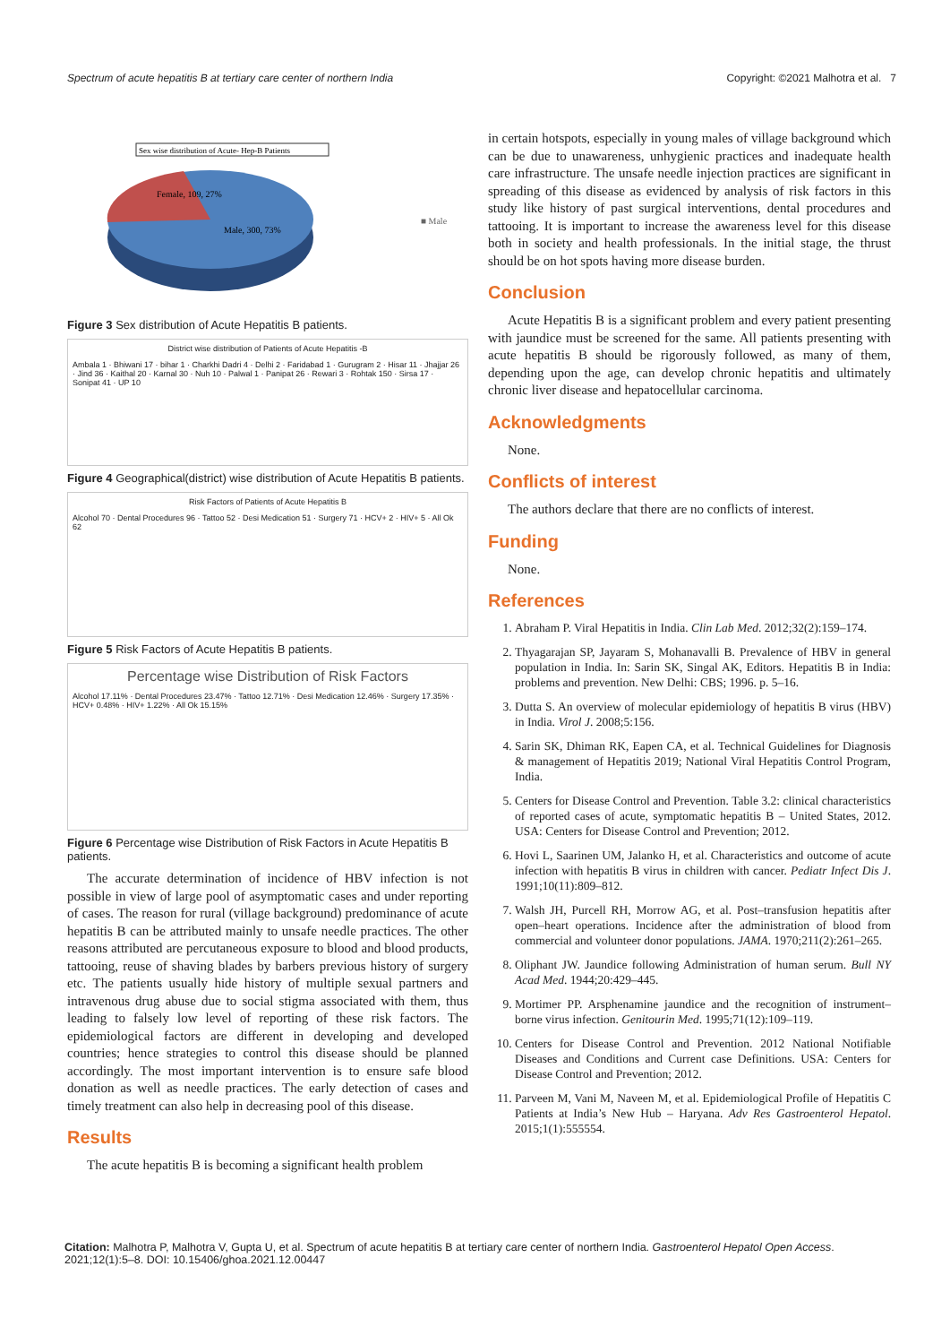Spectrum of acute hepatitis B at tertiary care center of northern India Copyright: ©2021 Malhotra et al. 7
Sex wise distribution of Acute- Hep-B Patients
Female, 109, 27%
Male, 300, 73%
■ Male
Figure 3 Sex distribution of Acute Hepatitis B patients.
District wise distribution of Patients of Acute Hepatitis -B
Ambala 1 · Bhiwani 17 · bihar 1 · Charkhi Dadri 4 · Delhi 2 · Faridabad 1 · Gurugram 2 · Hisar 11 · Jhajjar 26 · Jind 36 · Kaithal 20 · Karnal 30 · Nuh 10 · Palwal 1 · Panipat 26 · Rewari 3 · Rohtak 150 · Sirsa 17 · Sonipat 41 · UP 10
Figure 4 Geographical(district) wise distribution of Acute Hepatitis B patients.
Risk Factors of Patients of Acute Hepatitis B
Alcohol 70 · Dental Procedures 96 · Tattoo 52 · Desi Medication 51 · Surgery 71 · HCV+ 2 · HIV+ 5 · All Ok 62
Figure 5 Risk Factors of Acute Hepatitis B patients.
Percentage wise Distribution of Risk Factors
Alcohol 17.11% · Dental Procedures 23.47% · Tattoo 12.71% · Desi Medication 12.46% · Surgery 17.35% · HCV+ 0.48% · HIV+ 1.22% · All Ok 15.15%
Figure 6 Percentage wise Distribution of Risk Factors in Acute Hepatitis B patients.
The accurate determination of incidence of HBV infection is not possible in view of large pool of asymptomatic cases and under reporting of cases. The reason for rural (village background) predominance of acute hepatitis B can be attributed mainly to unsafe needle practices. The other reasons attributed are percutaneous exposure to blood and blood products, tattooing, reuse of shaving blades by barbers previous history of surgery etc. The patients usually hide history of multiple sexual partners and intravenous drug abuse due to social stigma associated with them, thus leading to falsely low level of reporting of these risk factors. The epidemiological factors are different in developing and developed countries; hence strategies to control this disease should be planned accordingly. The most important intervention is to ensure safe blood donation as well as needle practices. The early detection of cases and timely treatment can also help in decreasing pool of this disease.
Results
The acute hepatitis B is becoming a significant health problem
in certain hotspots, especially in young males of village background which can be due to unawareness, unhygienic practices and inadequate health care infrastructure. The unsafe needle injection practices are significant in spreading of this disease as evidenced by analysis of risk factors in this study like history of past surgical interventions, dental procedures and tattooing. It is important to increase the awareness level for this disease both in society and health professionals. In the initial stage, the thrust should be on hot spots having more disease burden.
Conclusion
Acute Hepatitis B is a significant problem and every patient presenting with jaundice must be screened for the same. All patients presenting with acute hepatitis B should be rigorously followed, as many of them, depending upon the age, can develop chronic hepatitis and ultimately chronic liver disease and hepatocellular carcinoma.
Acknowledgments
None.
Conflicts of interest
The authors declare that there are no conflicts of interest.
Funding
None.
References
1. Abraham P. Viral Hepatitis in India. Clin Lab Med. 2012;32(2):159–174.
2. Thyagarajan SP, Jayaram S, Mohanavalli B. Prevalence of HBV in general population in India. In: Sarin SK, Singal AK, Editors. Hepatitis B in India: problems and prevention. New Delhi: CBS; 1996. p. 5–16.
3. Dutta S. An overview of molecular epidemiology of hepatitis B virus (HBV) in India. Virol J. 2008;5:156.
4. Sarin SK, Dhiman RK, Eapen CA, et al. Technical Guidelines for Diagnosis & management of Hepatitis 2019; National Viral Hepatitis Control Program, India.
5. Centers for Disease Control and Prevention. Table 3.2: clinical characteristics of reported cases of acute, symptomatic hepatitis B – United States, 2012. USA: Centers for Disease Control and Prevention; 2012.
6. Hovi L, Saarinen UM, Jalanko H, et al. Characteristics and outcome of acute infection with hepatitis B virus in children with cancer. Pediatr Infect Dis J. 1991;10(11):809–812.
7. Walsh JH, Purcell RH, Morrow AG, et al. Post–transfusion hepatitis after open–heart operations. Incidence after the administration of blood from commercial and volunteer donor populations. JAMA. 1970;211(2):261–265.
8. Oliphant JW. Jaundice following Administration of human serum. Bull NY Acad Med. 1944;20:429–445.
9. Mortimer PP. Arsphenamine jaundice and the recognition of instrument–borne virus infection. Genitourin Med. 1995;71(12):109–119.
10. Centers for Disease Control and Prevention. 2012 National Notifiable Diseases and Conditions and Current case Definitions. USA: Centers for Disease Control and Prevention; 2012.
11. Parveen M, Vani M, Naveen M, et al. Epidemiological Profile of Hepatitis C Patients at India’s New Hub – Haryana. Adv Res Gastroenterol Hepatol. 2015;1(1):555554.
Citation: Malhotra P, Malhotra V, Gupta U, et al. Spectrum of acute hepatitis B at tertiary care center of northern India. Gastroenterol Hepatol Open Access. 2021;12(1):5‒8. DOI: 10.15406/ghoa.2021.12.00447